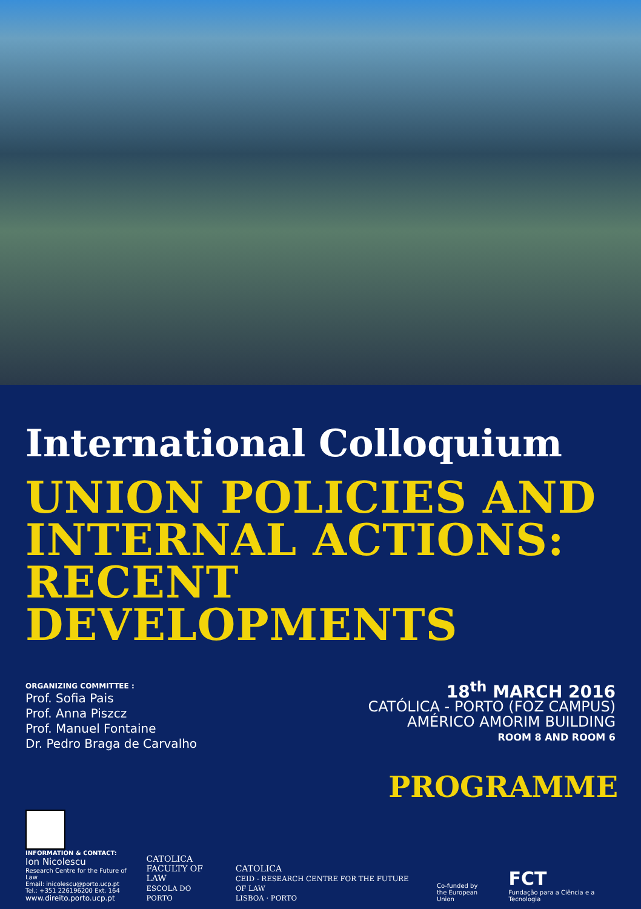International Colloquium
UNION POLICIES AND INTERNAL ACTIONS:
RECENT DEVELOPMENTS
ORGANIZING COMMITTEE :
Prof. Sofia Pais
Prof. Anna Piszcz
Prof. Manuel Fontaine
Dr. Pedro Braga de Carvalho
18<sup>th</sup> MARCH 2016
CATÓLICA - PORTO (FOZ CAMPUS)
AMÉRICO AMORIM BUILDING
ROOM 8 AND ROOM 6
PROGRAMME
INFORMATION & CONTACT:
Ion Nicolescu
Research Centre for the Future of Law
Email: inicolescu@porto.ucp.pt
Tel.: +351 226196200 Ext. 164
www.direito.porto.ucp.pt
CATOLICA
FACULTY OF LAW
ESCOLA DO PORTO
CATOLICA
CEID - RESEARCH CENTRE FOR THE FUTURE OF LAW
LISBOA · PORTO
Co-funded by
the European Union
FCT
Fundação para a Ciência e a Tecnologia